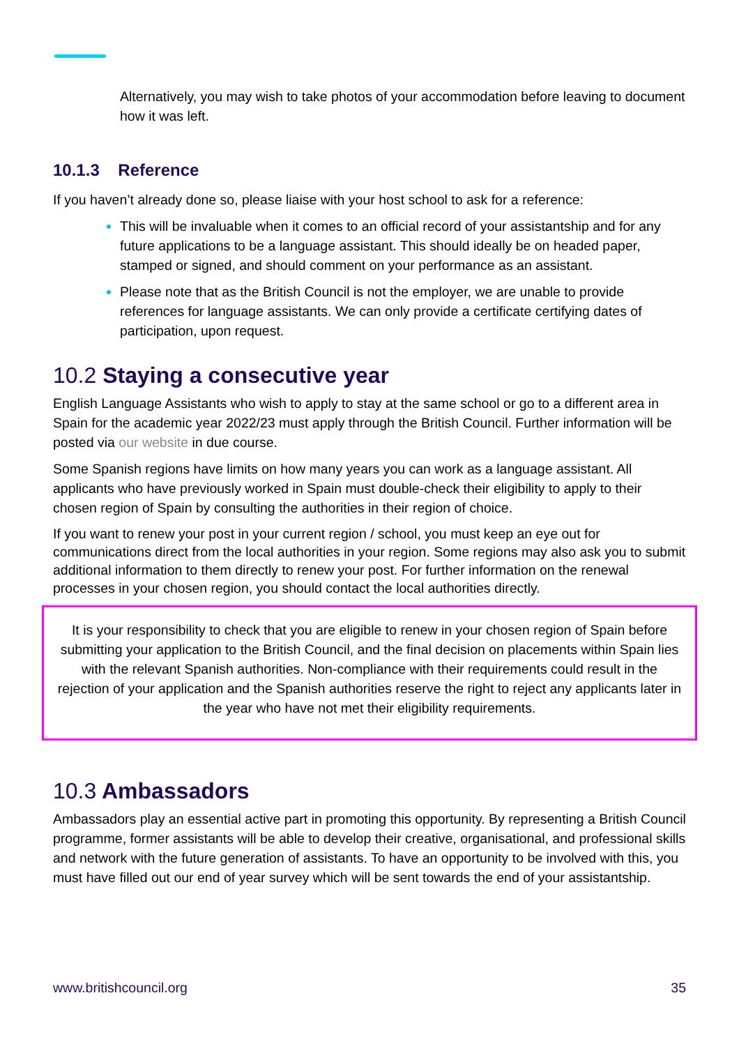Alternatively, you may wish to take photos of your accommodation before leaving to document how it was left.
10.1.3 Reference
If you haven’t already done so, please liaise with your host school to ask for a reference:
This will be invaluable when it comes to an official record of your assistantship and for any future applications to be a language assistant. This should ideally be on headed paper, stamped or signed, and should comment on your performance as an assistant.
Please note that as the British Council is not the employer, we are unable to provide references for language assistants. We can only provide a certificate certifying dates of participation, upon request.
10.2 Staying a consecutive year
English Language Assistants who wish to apply to stay at the same school or go to a different area in Spain for the academic year 2022/23 must apply through the British Council. Further information will be posted via our website in due course.
Some Spanish regions have limits on how many years you can work as a language assistant. All applicants who have previously worked in Spain must double-check their eligibility to apply to their chosen region of Spain by consulting the authorities in their region of choice.
If you want to renew your post in your current region / school, you must keep an eye out for communications direct from the local authorities in your region. Some regions may also ask you to submit additional information to them directly to renew your post. For further information on the renewal processes in your chosen region, you should contact the local authorities directly.
It is your responsibility to check that you are eligible to renew in your chosen region of Spain before submitting your application to the British Council, and the final decision on placements within Spain lies with the relevant Spanish authorities. Non-compliance with their requirements could result in the rejection of your application and the Spanish authorities reserve the right to reject any applicants later in the year who have not met their eligibility requirements.
10.3 Ambassadors
Ambassadors play an essential active part in promoting this opportunity. By representing a British Council programme, former assistants will be able to develop their creative, organisational, and professional skills and network with the future generation of assistants. To have an opportunity to be involved with this, you must have filled out our end of year survey which will be sent towards the end of your assistantship.
www.britishcouncil.org 35